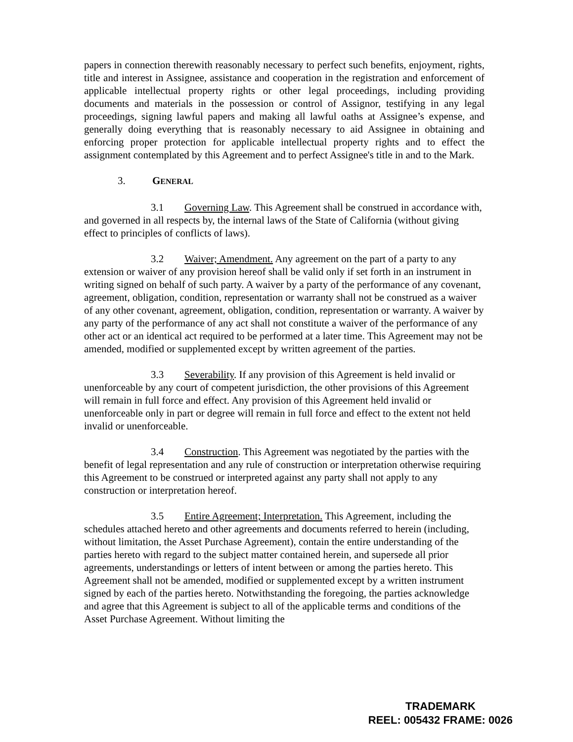papers in connection therewith reasonably necessary to perfect such benefits, enjoyment, rights, title and interest in Assignee, assistance and cooperation in the registration and enforcement of applicable intellectual property rights or other legal proceedings, including providing documents and materials in the possession or control of Assignor, testifying in any legal proceedings, signing lawful papers and making all lawful oaths at Assignee’s expense, and generally doing everything that is reasonably necessary to aid Assignee in obtaining and enforcing proper protection for applicable intellectual property rights and to effect the assignment contemplated by this Agreement and to perfect Assignee's title in and to the Mark.
3. GENERAL
3.1 Governing Law. This Agreement shall be construed in accordance with, and governed in all respects by, the internal laws of the State of California (without giving effect to principles of conflicts of laws).
3.2 Waiver; Amendment. Any agreement on the part of a party to any extension or waiver of any provision hereof shall be valid only if set forth in an instrument in writing signed on behalf of such party. A waiver by a party of the performance of any covenant, agreement, obligation, condition, representation or warranty shall not be construed as a waiver of any other covenant, agreement, obligation, condition, representation or warranty. A waiver by any party of the performance of any act shall not constitute a waiver of the performance of any other act or an identical act required to be performed at a later time. This Agreement may not be amended, modified or supplemented except by written agreement of the parties.
3.3 Severability. If any provision of this Agreement is held invalid or unenforceable by any court of competent jurisdiction, the other provisions of this Agreement will remain in full force and effect. Any provision of this Agreement held invalid or unenforceable only in part or degree will remain in full force and effect to the extent not held invalid or unenforceable.
3.4 Construction. This Agreement was negotiated by the parties with the benefit of legal representation and any rule of construction or interpretation otherwise requiring this Agreement to be construed or interpreted against any party shall not apply to any construction or interpretation hereof.
3.5 Entire Agreement; Interpretation. This Agreement, including the schedules attached hereto and other agreements and documents referred to herein (including, without limitation, the Asset Purchase Agreement), contain the entire understanding of the parties hereto with regard to the subject matter contained herein, and supersede all prior agreements, understandings or letters of intent between or among the parties hereto. This Agreement shall not be amended, modified or supplemented except by a written instrument signed by each of the parties hereto. Notwithstanding the foregoing, the parties acknowledge and agree that this Agreement is subject to all of the applicable terms and conditions of the Asset Purchase Agreement. Without limiting the
TRADEMARK
REEL: 005432 FRAME: 0026